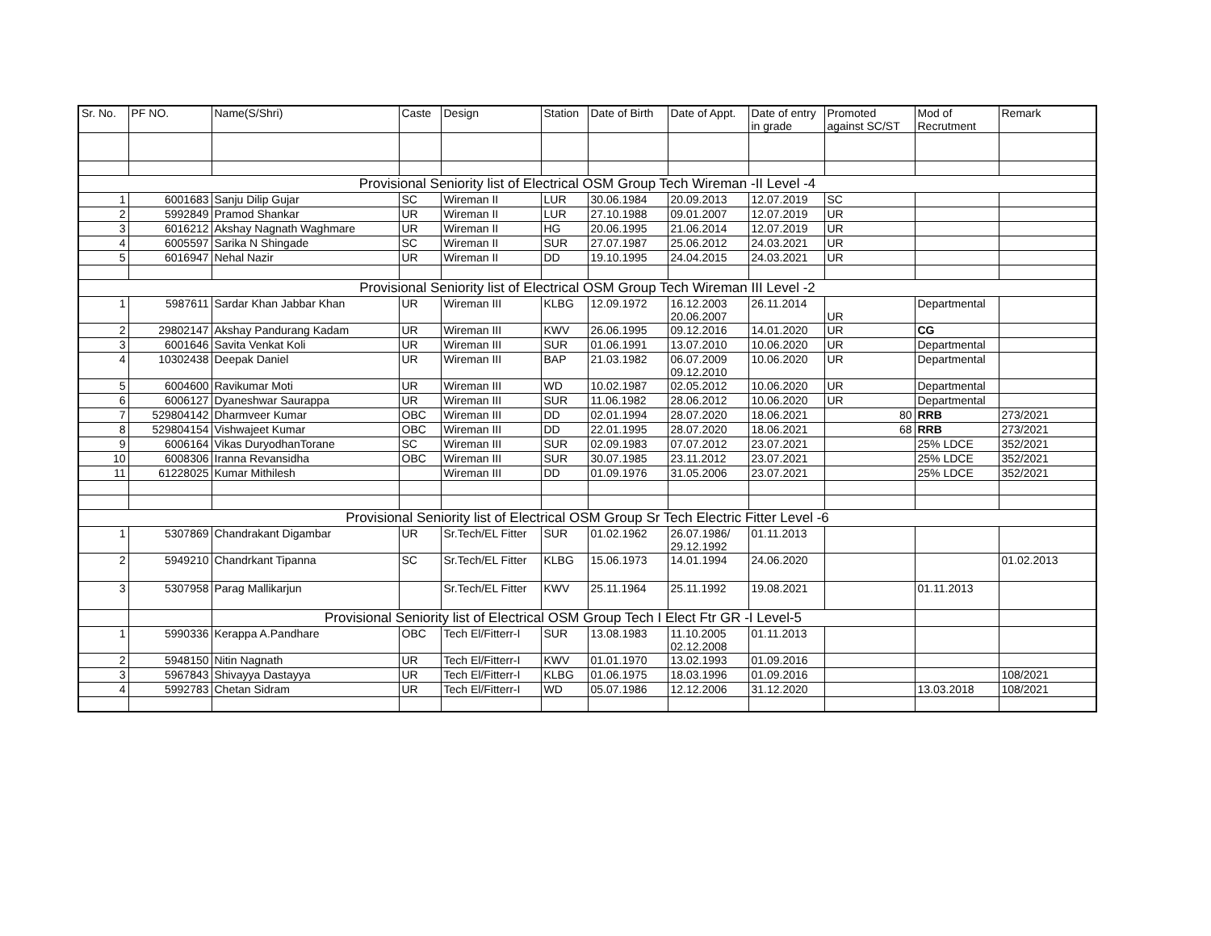| Sr. No. | PF NO. | Name(S/Shri) | Caste | Design | Station | Date of Birth | Date of Appt. | Date of entry in grade | Promoted against SC/ST | Mod of Recrutment | Remark |
| --- | --- | --- | --- | --- | --- | --- | --- | --- | --- | --- | --- |
| Provisional Seniority list of Electrical OSM Group Tech Wireman -II Level -4 | | | | | | | | | | | |
| 1 | 6001683 | Sanju Dilip Gujar | SC | Wireman II | LUR | 30.06.1984 | 20.09.2013 | 12.07.2019 | SC | | |
| 2 | 5992849 | Pramod Shankar | UR | Wireman II | LUR | 27.10.1988 | 09.01.2007 | 12.07.2019 | UR | | |
| 3 | 6016212 | Akshay Nagnath Waghmare | UR | Wireman II | HG | 20.06.1995 | 21.06.2014 | 12.07.2019 | UR | | |
| 4 | 6005597 | Sarika N Shingade | SC | Wireman II | SUR | 27.07.1987 | 25.06.2012 | 24.03.2021 | UR | | |
| 5 | 6016947 | Nehal Nazir | UR | Wireman II | DD | 19.10.1995 | 24.04.2015 | 24.03.2021 | UR | | |
| Provisional Seniority list of Electrical OSM Group Tech Wireman III Level -2 | | | | | | | | | | | |
| 1 | 5987611 | Sardar Khan Jabbar Khan | UR | Wireman III | KLBG | 12.09.1972 | 16.12.2003 20.06.2007 | 26.11.2014 | UR | Departmental | |
| 2 | 29802147 | Akshay Pandurang Kadam | UR | Wireman III | KWV | 26.06.1995 | 09.12.2016 | 14.01.2020 | UR | CG | |
| 3 | 6001646 | Savita Venkat Koli | UR | Wireman III | SUR | 01.06.1991 | 13.07.2010 | 10.06.2020 | UR | Departmental | |
| 4 | 10302438 | Deepak Daniel | UR | Wireman III | BAP | 21.03.1982 | 06.07.2009 09.12.2010 | 10.06.2020 | UR | Departmental | |
| 5 | 6004600 | Ravikumar Moti | UR | Wireman III | WD | 10.02.1987 | 02.05.2012 | 10.06.2020 | UR | Departmental | |
| 6 | 6006127 | Dyaneshwar Saurappa | UR | Wireman III | SUR | 11.06.1982 | 28.06.2012 | 10.06.2020 | UR | Departmental | |
| 7 | 529804142 | Dharmveer Kumar | OBC | Wireman III | DD | 02.01.1994 | 28.07.2020 | 18.06.2021 | 80 | RRB | 273/2021 |
| 8 | 529804154 | Vishwajeet Kumar | OBC | Wireman III | DD | 22.01.1995 | 28.07.2020 | 18.06.2021 | 68 | RRB | 273/2021 |
| 9 | 6006164 | Vikas DuryodhanTorane | SC | Wireman III | SUR | 02.09.1983 | 07.07.2012 | 23.07.2021 | | 25% LDCE | 352/2021 |
| 10 | 6008306 | Iranna Revansidha | OBC | Wireman III | SUR | 30.07.1985 | 23.11.2012 | 23.07.2021 | | 25% LDCE | 352/2021 |
| 11 | 61228025 | Kumar Mithilesh | | Wireman III | DD | 01.09.1976 | 31.05.2006 | 23.07.2021 | | 25% LDCE | 352/2021 |
| Provisional Seniority list of Electrical OSM Group Sr Tech Electric Fitter Level -6 | | | | | | | | | | | |
| 1 | 5307869 | Chandrakant Digambar | UR | Sr.Tech/EL Fitter | SUR | 01.02.1962 | 26.07.1986/ 29.12.1992 | 01.11.2013 | | | |
| 2 | 5949210 | Chandrkant Tipanna | SC | Sr.Tech/EL Fitter | KLBG | 15.06.1973 | 14.01.1994 | 24.06.2020 | | | 01.02.2013 |
| 3 | 5307958 | Parag Mallikarjun | | Sr.Tech/EL Fitter | KWV | 25.11.1964 | 25.11.1992 | 19.08.2021 | | 01.11.2013 | |
| | | Provisional Seniority list of Electrical OSM Group Tech I Elect Ftr GR -I Level-5 | | | | | | | | | |
| 1 | 5990336 | Kerappa A.Pandhare | OBC | Tech El/Fitterr-I | SUR | 13.08.1983 | 11.10.2005 02.12.2008 | 01.11.2013 | | | |
| 2 | 5948150 | Nitin Nagnath | UR | Tech El/Fitterr-I | KWV | 01.01.1970 | 13.02.1993 | 01.09.2016 | | | |
| 3 | 5967843 | Shivayya Dastayya | UR | Tech El/Fitterr-I | KLBG | 01.06.1975 | 18.03.1996 | 01.09.2016 | | | 108/2021 |
| 4 | 5992783 | Chetan Sidram | UR | Tech El/Fitterr-I | WD | 05.07.1986 | 12.12.2006 | 31.12.2020 | | 13.03.2018 | 108/2021 |